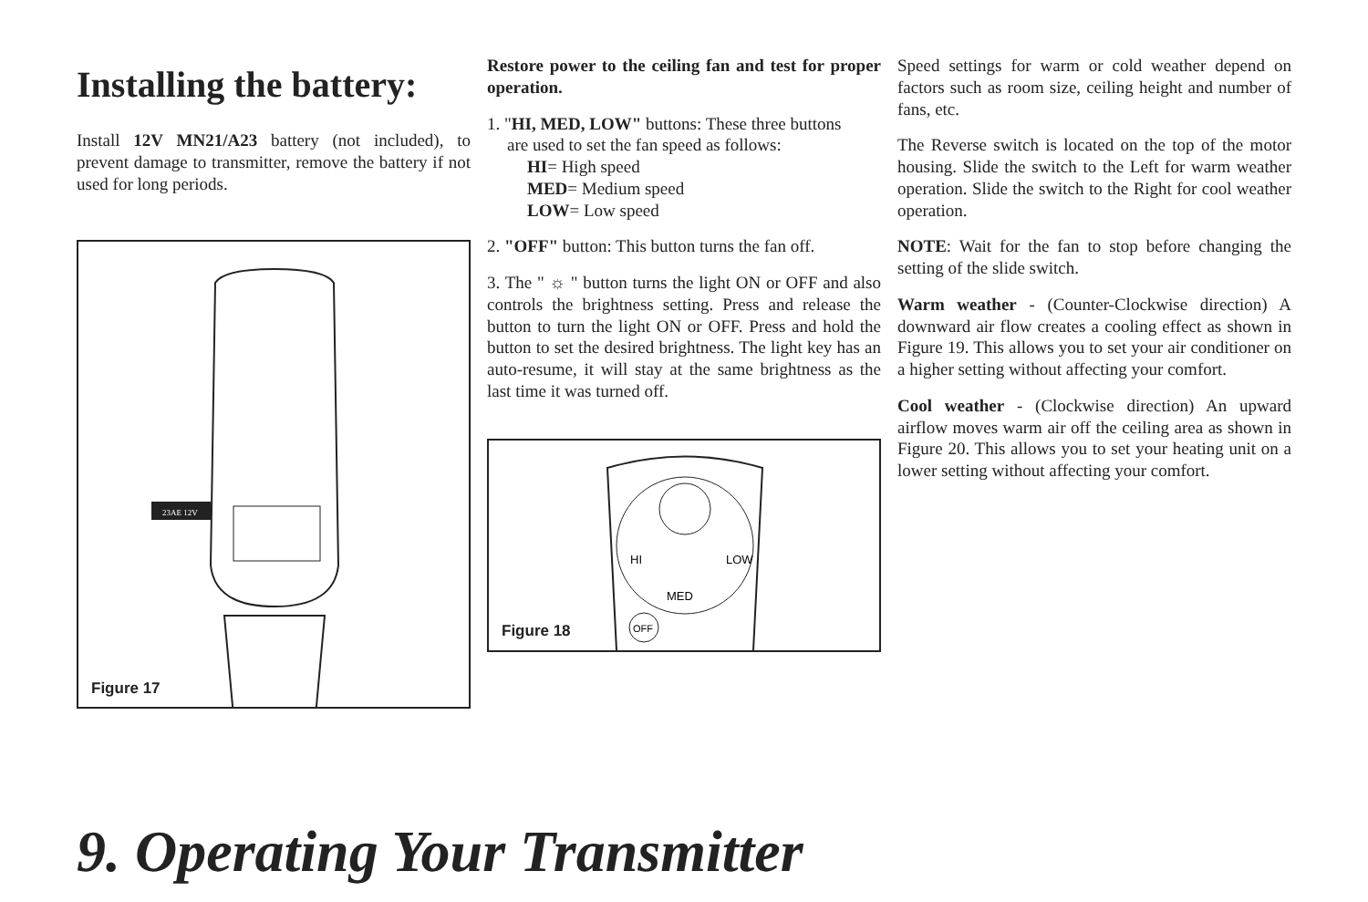Installing the battery:
Install 12V MN21/A23 battery (not included), to prevent damage to transmitter, remove the battery if not used for long periods.
23AE 12V
Figure 17
Restore power to the ceiling fan and test for proper operation.
1. "HI, MED, LOW" buttons: These three buttons
are used to set the fan speed as follows:
HI= High speed
MED= Medium speed
LOW= Low speed
2. "OFF" button: This button turns the fan off.
3. The " ☼ " button turns the light ON or OFF and also controls the brightness setting. Press and release the button to turn the light ON or OFF. Press and hold the button to set the desired brightness. The light key has an auto-resume, it will stay at the same brightness as the last time it was turned off.
MED
HI
LOW
OFF
Figure 18
Speed settings for warm or cold weather depend on factors such as room size, ceiling height and number of fans, etc.
The Reverse switch is located on the top of the motor housing. Slide the switch to the Left for warm weather operation. Slide the switch to the Right for cool weather operation.
NOTE: Wait for the fan to stop before changing the setting of the slide switch.
Warm weather - (Counter-Clockwise direction) A downward air flow creates a cooling effect as shown in Figure 19. This allows you to set your air conditioner on a higher setting without affecting your comfort.
Cool weather - (Clockwise direction) An upward airflow moves warm air off the ceiling area as shown in Figure 20. This allows you to set your heating unit on a lower setting without affecting your comfort.
9. Operating Your Transmitter